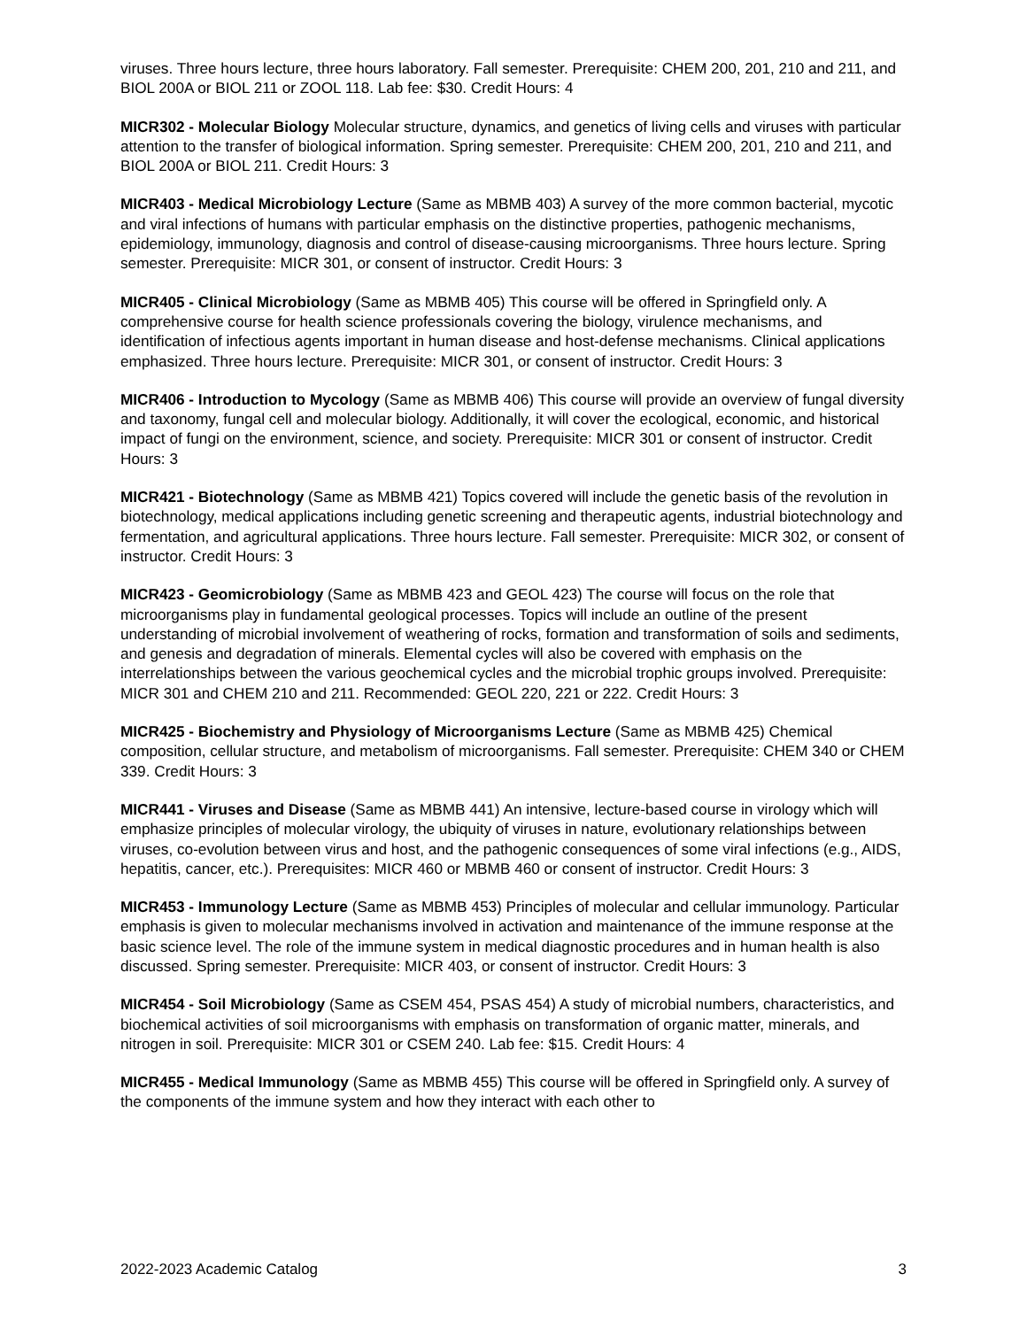viruses. Three hours lecture, three hours laboratory. Fall semester. Prerequisite: CHEM 200, 201, 210 and 211, and BIOL 200A or BIOL 211 or ZOOL 118. Lab fee: $30. Credit Hours: 4
MICR302 - Molecular Biology Molecular structure, dynamics, and genetics of living cells and viruses with particular attention to the transfer of biological information. Spring semester. Prerequisite: CHEM 200, 201, 210 and 211, and BIOL 200A or BIOL 211. Credit Hours: 3
MICR403 - Medical Microbiology Lecture (Same as MBMB 403) A survey of the more common bacterial, mycotic and viral infections of humans with particular emphasis on the distinctive properties, pathogenic mechanisms, epidemiology, immunology, diagnosis and control of disease-causing microorganisms. Three hours lecture. Spring semester. Prerequisite: MICR 301, or consent of instructor. Credit Hours: 3
MICR405 - Clinical Microbiology (Same as MBMB 405) This course will be offered in Springfield only. A comprehensive course for health science professionals covering the biology, virulence mechanisms, and identification of infectious agents important in human disease and host-defense mechanisms. Clinical applications emphasized. Three hours lecture. Prerequisite: MICR 301, or consent of instructor. Credit Hours: 3
MICR406 - Introduction to Mycology (Same as MBMB 406) This course will provide an overview of fungal diversity and taxonomy, fungal cell and molecular biology. Additionally, it will cover the ecological, economic, and historical impact of fungi on the environment, science, and society. Prerequisite: MICR 301 or consent of instructor. Credit Hours: 3
MICR421 - Biotechnology (Same as MBMB 421) Topics covered will include the genetic basis of the revolution in biotechnology, medical applications including genetic screening and therapeutic agents, industrial biotechnology and fermentation, and agricultural applications. Three hours lecture. Fall semester. Prerequisite: MICR 302, or consent of instructor. Credit Hours: 3
MICR423 - Geomicrobiology (Same as MBMB 423 and GEOL 423) The course will focus on the role that microorganisms play in fundamental geological processes. Topics will include an outline of the present understanding of microbial involvement of weathering of rocks, formation and transformation of soils and sediments, and genesis and degradation of minerals. Elemental cycles will also be covered with emphasis on the interrelationships between the various geochemical cycles and the microbial trophic groups involved. Prerequisite: MICR 301 and CHEM 210 and 211. Recommended: GEOL 220, 221 or 222. Credit Hours: 3
MICR425 - Biochemistry and Physiology of Microorganisms Lecture (Same as MBMB 425) Chemical composition, cellular structure, and metabolism of microorganisms. Fall semester. Prerequisite: CHEM 340 or CHEM 339. Credit Hours: 3
MICR441 - Viruses and Disease (Same as MBMB 441) An intensive, lecture-based course in virology which will emphasize principles of molecular virology, the ubiquity of viruses in nature, evolutionary relationships between viruses, co-evolution between virus and host, and the pathogenic consequences of some viral infections (e.g., AIDS, hepatitis, cancer, etc.). Prerequisites: MICR 460 or MBMB 460 or consent of instructor. Credit Hours: 3
MICR453 - Immunology Lecture (Same as MBMB 453) Principles of molecular and cellular immunology. Particular emphasis is given to molecular mechanisms involved in activation and maintenance of the immune response at the basic science level. The role of the immune system in medical diagnostic procedures and in human health is also discussed. Spring semester. Prerequisite: MICR 403, or consent of instructor. Credit Hours: 3
MICR454 - Soil Microbiology (Same as CSEM 454, PSAS 454) A study of microbial numbers, characteristics, and biochemical activities of soil microorganisms with emphasis on transformation of organic matter, minerals, and nitrogen in soil. Prerequisite: MICR 301 or CSEM 240. Lab fee: $15. Credit Hours: 4
MICR455 - Medical Immunology (Same as MBMB 455) This course will be offered in Springfield only. A survey of the components of the immune system and how they interact with each other to
2022-2023 Academic Catalog 3